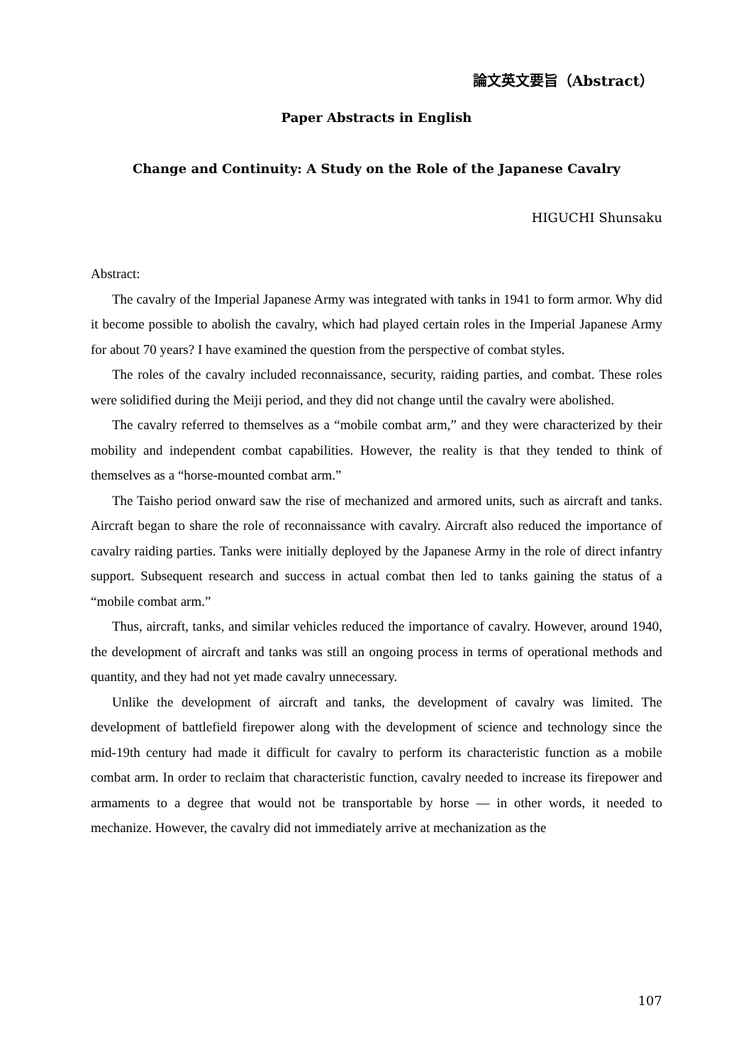論文英文要旨（Abstract）
Paper Abstracts in English
Change and Continuity: A Study on the Role of the Japanese Cavalry
HIGUCHI Shunsaku
Abstract:
The cavalry of the Imperial Japanese Army was integrated with tanks in 1941 to form armor. Why did it become possible to abolish the cavalry, which had played certain roles in the Imperial Japanese Army for about 70 years? I have examined the question from the perspective of combat styles.
The roles of the cavalry included reconnaissance, security, raiding parties, and combat. These roles were solidified during the Meiji period, and they did not change until the cavalry were abolished.
The cavalry referred to themselves as a “mobile combat arm,” and they were characterized by their mobility and independent combat capabilities. However, the reality is that they tended to think of themselves as a “horse-mounted combat arm.”
The Taisho period onward saw the rise of mechanized and armored units, such as aircraft and tanks. Aircraft began to share the role of reconnaissance with cavalry. Aircraft also reduced the importance of cavalry raiding parties. Tanks were initially deployed by the Japanese Army in the role of direct infantry support. Subsequent research and success in actual combat then led to tanks gaining the status of a “mobile combat arm.”
Thus, aircraft, tanks, and similar vehicles reduced the importance of cavalry. However, around 1940, the development of aircraft and tanks was still an ongoing process in terms of operational methods and quantity, and they had not yet made cavalry unnecessary.
Unlike the development of aircraft and tanks, the development of cavalry was limited. The development of battlefield firepower along with the development of science and technology since the mid-19th century had made it difficult for cavalry to perform its characteristic function as a mobile combat arm. In order to reclaim that characteristic function, cavalry needed to increase its firepower and armaments to a degree that would not be transportable by horse — in other words, it needed to mechanize. However, the cavalry did not immediately arrive at mechanization as the
107